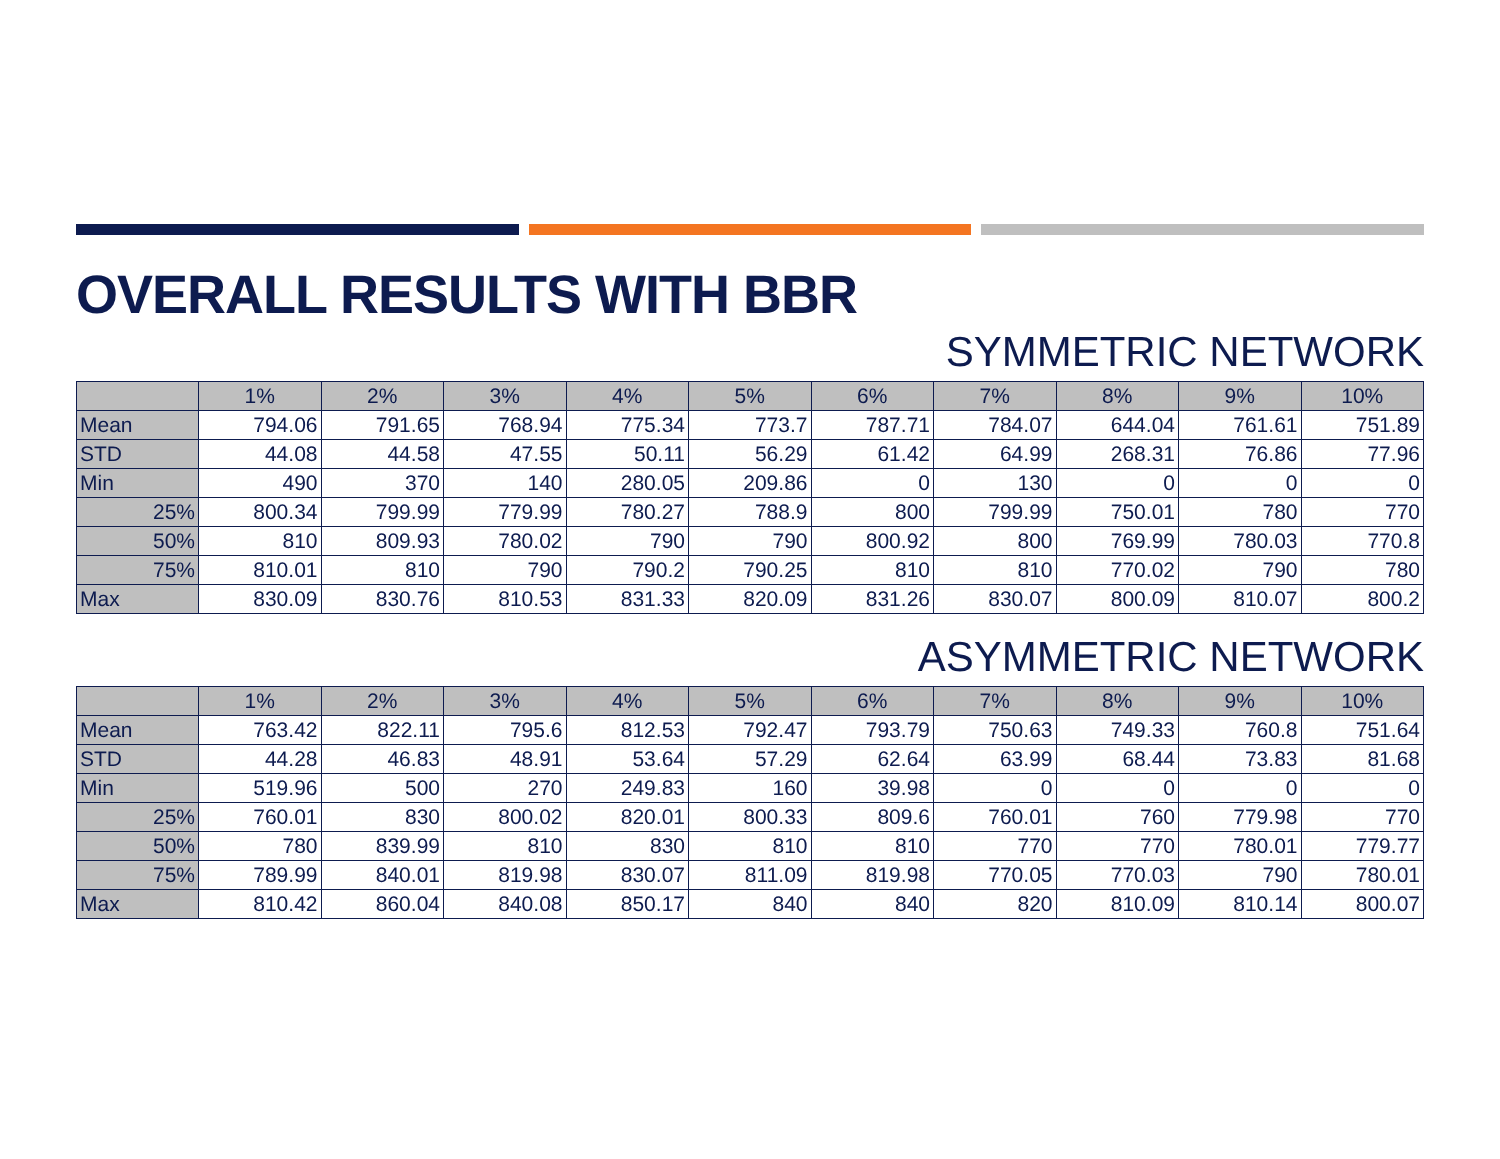OVERALL RESULTS WITH BBR
SYMMETRIC NETWORK
| | 1% | 2% | 3% | 4% | 5% | 6% | 7% | 8% | 9% | 10% |
| --- | --- | --- | --- | --- | --- | --- | --- | --- | --- | --- |
| Mean | 794.06 | 791.65 | 768.94 | 775.34 | 773.7 | 787.71 | 784.07 | 644.04 | 761.61 | 751.89 |
| STD | 44.08 | 44.58 | 47.55 | 50.11 | 56.29 | 61.42 | 64.99 | 268.31 | 76.86 | 77.96 |
| Min | 490 | 370 | 140 | 280.05 | 209.86 | 0 | 130 | 0 | 0 | 0 |
| 25% | 800.34 | 799.99 | 779.99 | 780.27 | 788.9 | 800 | 799.99 | 750.01 | 780 | 770 |
| 50% | 810 | 809.93 | 780.02 | 790 | 790 | 800.92 | 800 | 769.99 | 780.03 | 770.8 |
| 75% | 810.01 | 810 | 790 | 790.2 | 790.25 | 810 | 810 | 770.02 | 790 | 780 |
| Max | 830.09 | 830.76 | 810.53 | 831.33 | 820.09 | 831.26 | 830.07 | 800.09 | 810.07 | 800.2 |
ASYMMETRIC NETWORK
| | 1% | 2% | 3% | 4% | 5% | 6% | 7% | 8% | 9% | 10% |
| --- | --- | --- | --- | --- | --- | --- | --- | --- | --- | --- |
| Mean | 763.42 | 822.11 | 795.6 | 812.53 | 792.47 | 793.79 | 750.63 | 749.33 | 760.8 | 751.64 |
| STD | 44.28 | 46.83 | 48.91 | 53.64 | 57.29 | 62.64 | 63.99 | 68.44 | 73.83 | 81.68 |
| Min | 519.96 | 500 | 270 | 249.83 | 160 | 39.98 | 0 | 0 | 0 | 0 |
| 25% | 760.01 | 830 | 800.02 | 820.01 | 800.33 | 809.6 | 760.01 | 760 | 779.98 | 770 |
| 50% | 780 | 839.99 | 810 | 830 | 810 | 810 | 770 | 770 | 780.01 | 779.77 |
| 75% | 789.99 | 840.01 | 819.98 | 830.07 | 811.09 | 819.98 | 770.05 | 770.03 | 790 | 780.01 |
| Max | 810.42 | 860.04 | 840.08 | 850.17 | 840 | 840 | 820 | 810.09 | 810.14 | 800.07 |